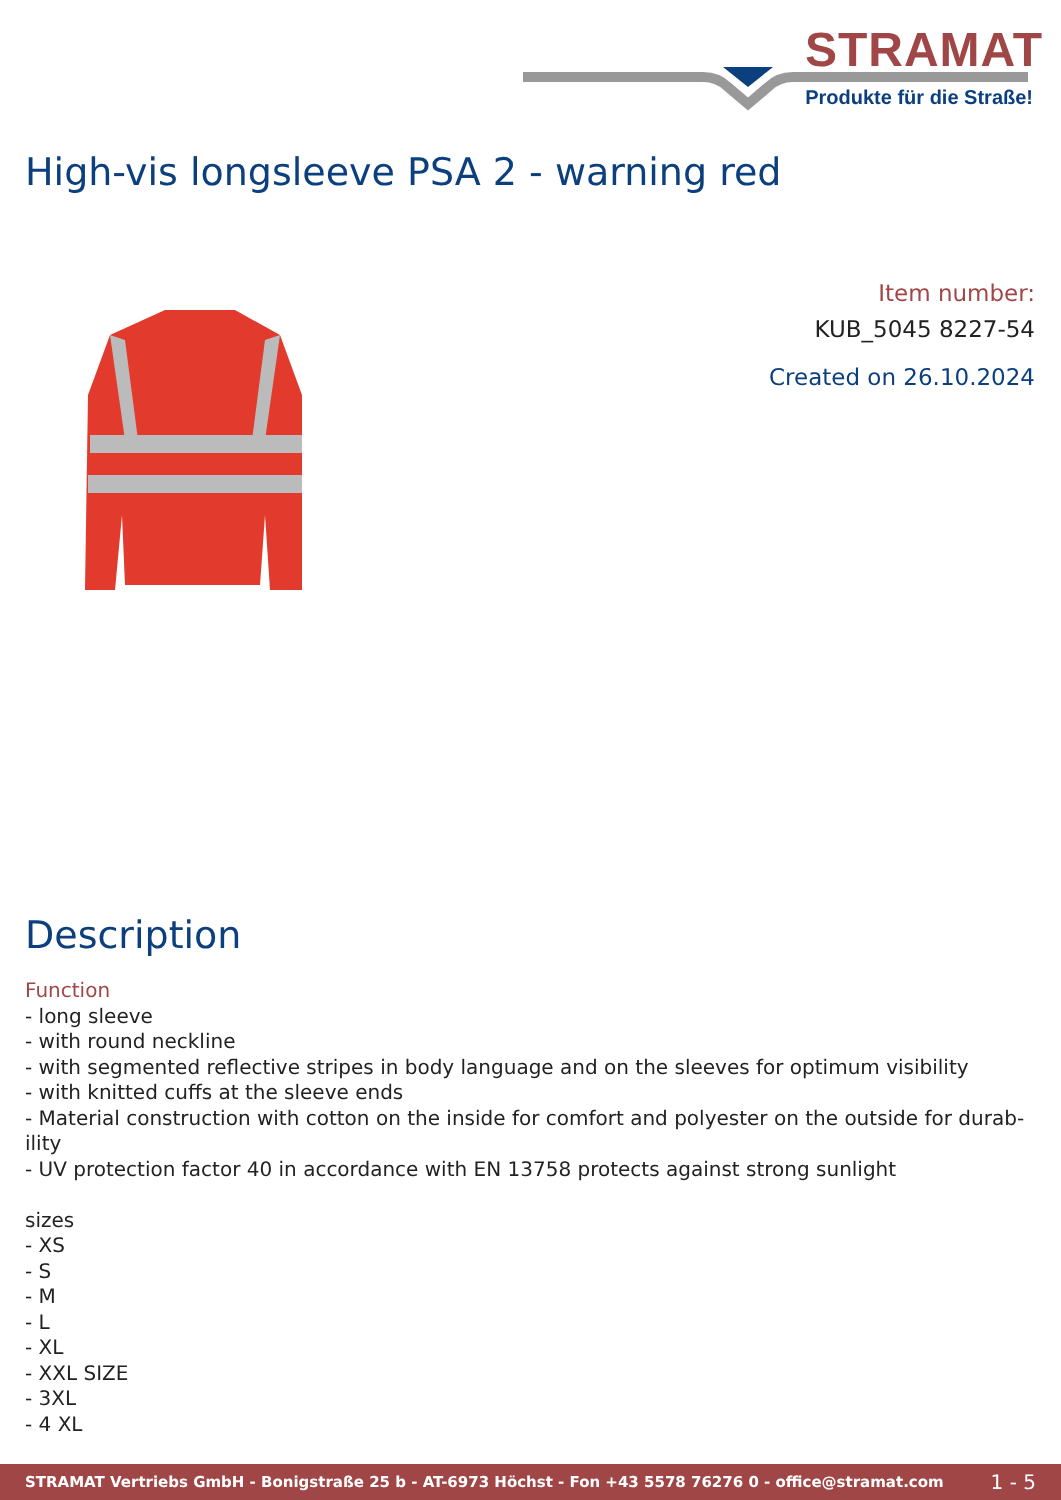STRAMAT
Produkte für die Straße!
High-vis longsleeve PSA 2 - warning red
Item number:
KUB_5045 8227-54
Created on 26.10.2024
Description
Function
- long sleeve
- with round neckline
- with segmented reflective stripes in body language and on the sleeves for optimum visibility
- with knitted cuffs at the sleeve ends
- Material construction with cotton on the inside for comfort and polyester on the outside for durab-ility
- UV protection factor 40 in accordance with EN 13758 protects against strong sunlight
sizes
- XS
- S
- M
- L
- XL
- XXL SIZE
- 3XL
- 4 XL
STRAMAT Vertriebs GmbH - Bonigstraße 25 b - AT-6973 Höchst - Fon +43 5578 76276 0 - office@stramat.com 1 - 5